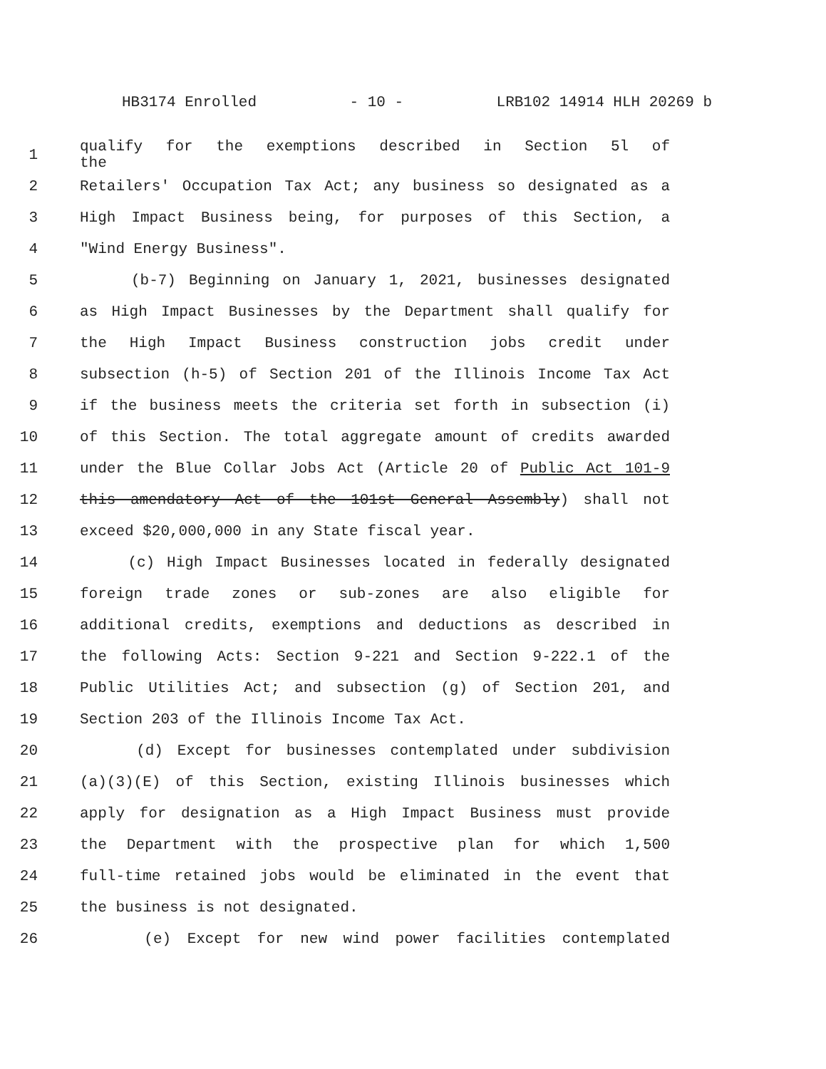HB3174 Enrolled - 10 - LRB102 14914 HLH 20269 b
1 qualify for the exemptions described in Section 5l of the
2 Retailers' Occupation Tax Act; any business so designated as a
3 High Impact Business being, for purposes of this Section, a
4 "Wind Energy Business".
5 (b-7) Beginning on January 1, 2021, businesses designated
6 as High Impact Businesses by the Department shall qualify for
7 the High Impact Business construction jobs credit under
8 subsection (h-5) of Section 201 of the Illinois Income Tax Act
9 if the business meets the criteria set forth in subsection (i)
10 of this Section. The total aggregate amount of credits awarded
11 under the Blue Collar Jobs Act (Article 20 of Public Act 101-9
12 this amendatory Act of the 101st General Assembly) shall not
13 exceed $20,000,000 in any State fiscal year.
14 (c) High Impact Businesses located in federally designated
15 foreign trade zones or sub-zones are also eligible for
16 additional credits, exemptions and deductions as described in
17 the following Acts: Section 9-221 and Section 9-222.1 of the
18 Public Utilities Act; and subsection (g) of Section 201, and
19 Section 203 of the Illinois Income Tax Act.
20 (d) Except for businesses contemplated under subdivision
21 (a)(3)(E) of this Section, existing Illinois businesses which
22 apply for designation as a High Impact Business must provide
23 the Department with the prospective plan for which 1,500
24 full-time retained jobs would be eliminated in the event that
25 the business is not designated.
26 (e) Except for new wind power facilities contemplated